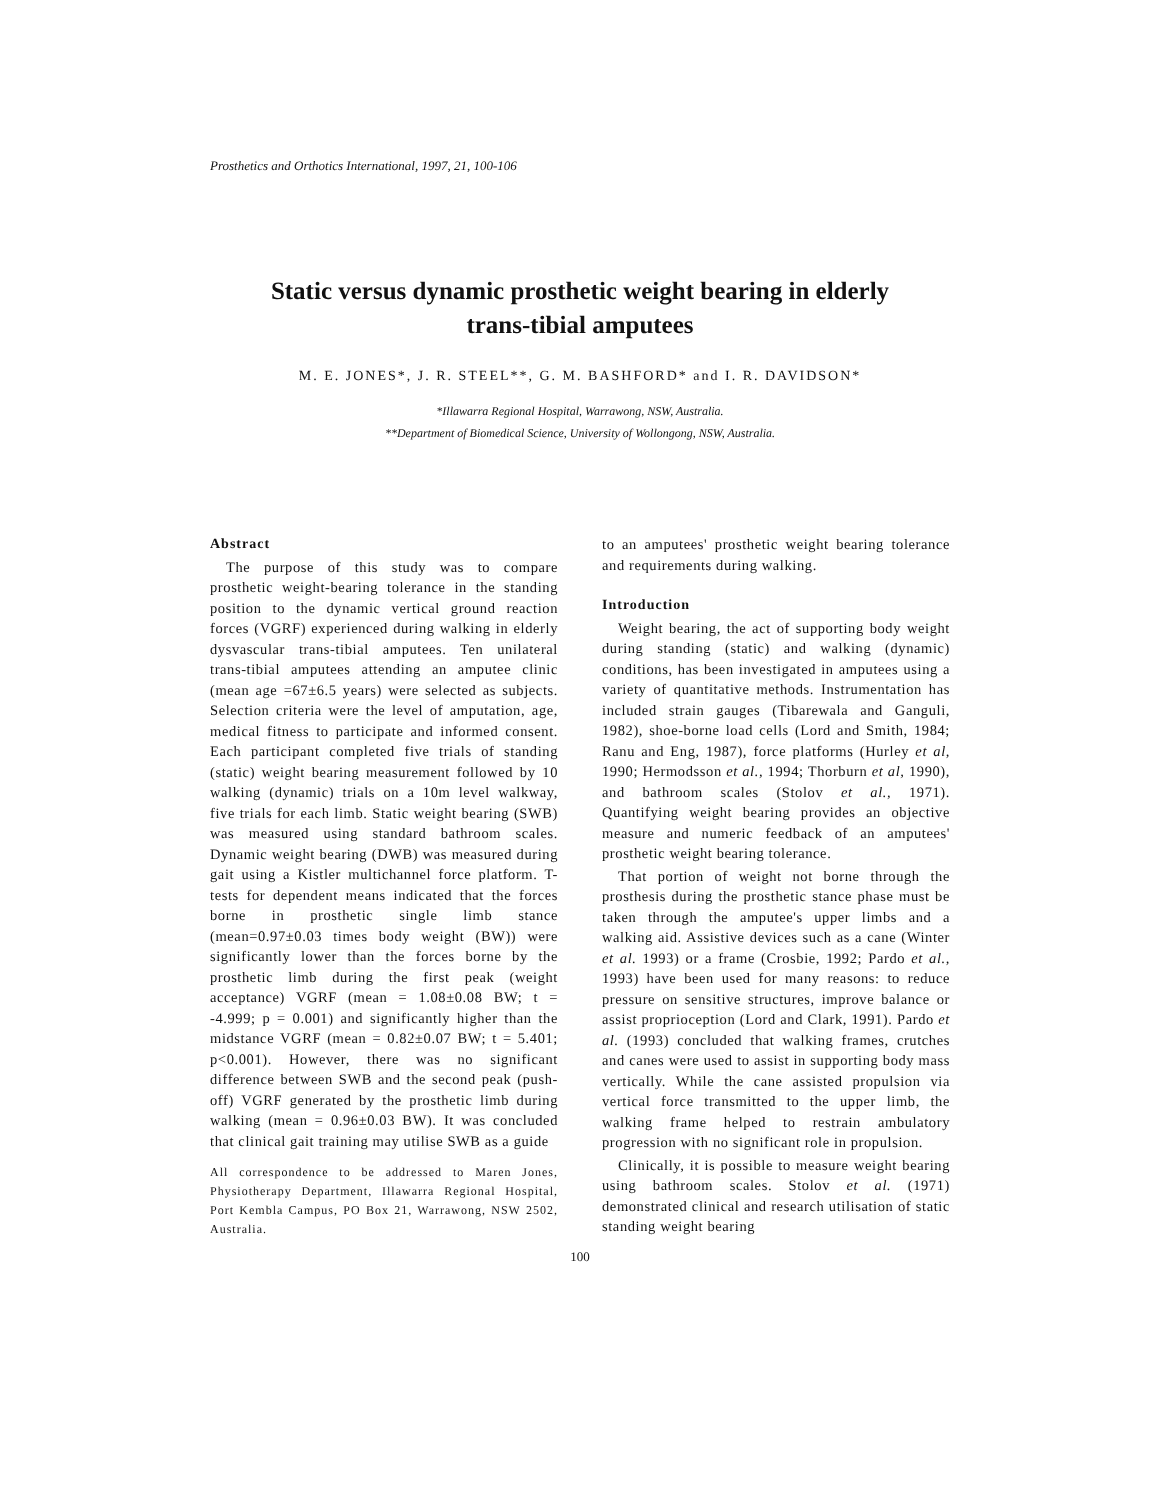Prosthetics and Orthotics International, 1997, 21, 100-106
Static versus dynamic prosthetic weight bearing in elderly
trans-tibial amputees
M. E. JONES*, J. R. STEEL**, G. M. BASHFORD* and I. R. DAVIDSON*
*Illawarra Regional Hospital, Warrawong, NSW, Australia.
**Department of Biomedical Science, University of Wollongong, NSW, Australia.
Abstract
The purpose of this study was to compare prosthetic weight-bearing tolerance in the standing position to the dynamic vertical ground reaction forces (VGRF) experienced during walking in elderly dysvascular trans-tibial amputees. Ten unilateral trans-tibial amputees attending an amputee clinic (mean age =67±6.5 years) were selected as subjects. Selection criteria were the level of amputation, age, medical fitness to participate and informed consent. Each participant completed five trials of standing (static) weight bearing measurement followed by 10 walking (dynamic) trials on a 10m level walkway, five trials for each limb. Static weight bearing (SWB) was measured using standard bathroom scales. Dynamic weight bearing (DWB) was measured during gait using a Kistler multichannel force platform. T-tests for dependent means indicated that the forces borne in prosthetic single limb stance (mean=0.97±0.03 times body weight (BW)) were significantly lower than the forces borne by the prosthetic limb during the first peak (weight acceptance) VGRF (mean = 1.08±0.08 BW; t = -4.999; p = 0.001) and significantly higher than the midstance VGRF (mean = 0.82±0.07 BW; t = 5.401; p<0.001). However, there was no significant difference between SWB and the second peak (push-off) VGRF generated by the prosthetic limb during walking (mean = 0.96±0.03 BW). It was concluded that clinical gait training may utilise SWB as a guide
All correspondence to be addressed to Maren Jones, Physiotherapy Department, Illawarra Regional Hospital, Port Kembla Campus, PO Box 21, Warrawong, NSW 2502, Australia.
to an amputees' prosthetic weight bearing tolerance and requirements during walking.
Introduction
Weight bearing, the act of supporting body weight during standing (static) and walking (dynamic) conditions, has been investigated in amputees using a variety of quantitative methods. Instrumentation has included strain gauges (Tibarewala and Ganguli, 1982), shoe-borne load cells (Lord and Smith, 1984; Ranu and Eng, 1987), force platforms (Hurley et al, 1990; Hermodsson et al., 1994; Thorburn et al, 1990), and bathroom scales (Stolov et al., 1971). Quantifying weight bearing provides an objective measure and numeric feedback of an amputees' prosthetic weight bearing tolerance.
That portion of weight not borne through the prosthesis during the prosthetic stance phase must be taken through the amputee's upper limbs and a walking aid. Assistive devices such as a cane (Winter et al. 1993) or a frame (Crosbie, 1992; Pardo et al., 1993) have been used for many reasons: to reduce pressure on sensitive structures, improve balance or assist proprioception (Lord and Clark, 1991). Pardo et al. (1993) concluded that walking frames, crutches and canes were used to assist in supporting body mass vertically. While the cane assisted propulsion via vertical force transmitted to the upper limb, the walking frame helped to restrain ambulatory progression with no significant role in propulsion.
Clinically, it is possible to measure weight bearing using bathroom scales. Stolov et al. (1971) demonstrated clinical and research utilisation of static standing weight bearing
100